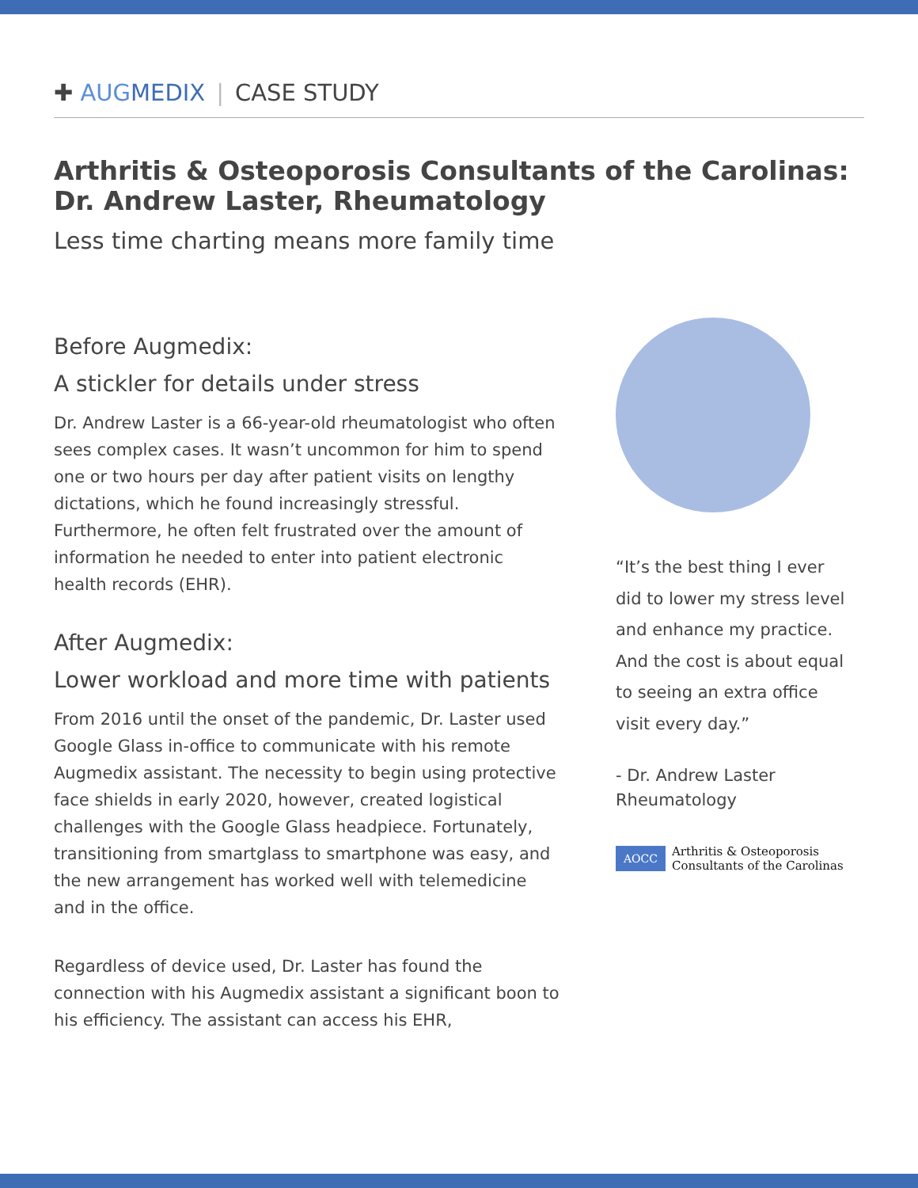✚ AUG MEDIX | CASE STUDY
Arthritis & Osteoporosis Consultants of the Carolinas:
Dr. Andrew Laster, Rheumatology
Less time charting means more family time
Before Augmedix:
A stickler for details under stress
Dr. Andrew Laster is a 66-year-old rheumatologist who often sees complex cases. It wasn’t uncommon for him to spend one or two hours per day after patient visits on lengthy dictations, which he found increasingly stressful. Furthermore, he often felt frustrated over the amount of information he needed to enter into patient electronic health records (EHR).
After Augmedix:
Lower workload and more time with patients
From 2016 until the onset of the pandemic, Dr. Laster used Google Glass in-office to communicate with his remote Augmedix assistant. The necessity to begin using protective face shields in early 2020, however, created logistical challenges with the Google Glass headpiece. Fortunately, transitioning from smartglass to smartphone was easy, and the new arrangement has worked well with telemedicine and in the office.
Regardless of device used, Dr. Laster has found the connection with his Augmedix assistant a significant boon to his efficiency. The assistant can access his EHR,
“It’s the best thing I ever did to lower my stress level and enhance my practice. And the cost is about equal to seeing an extra office visit every day.”
- Dr. Andrew Laster
Rheumatology
AOCC Arthritis & Osteoporosis
Consultants of the Carolinas